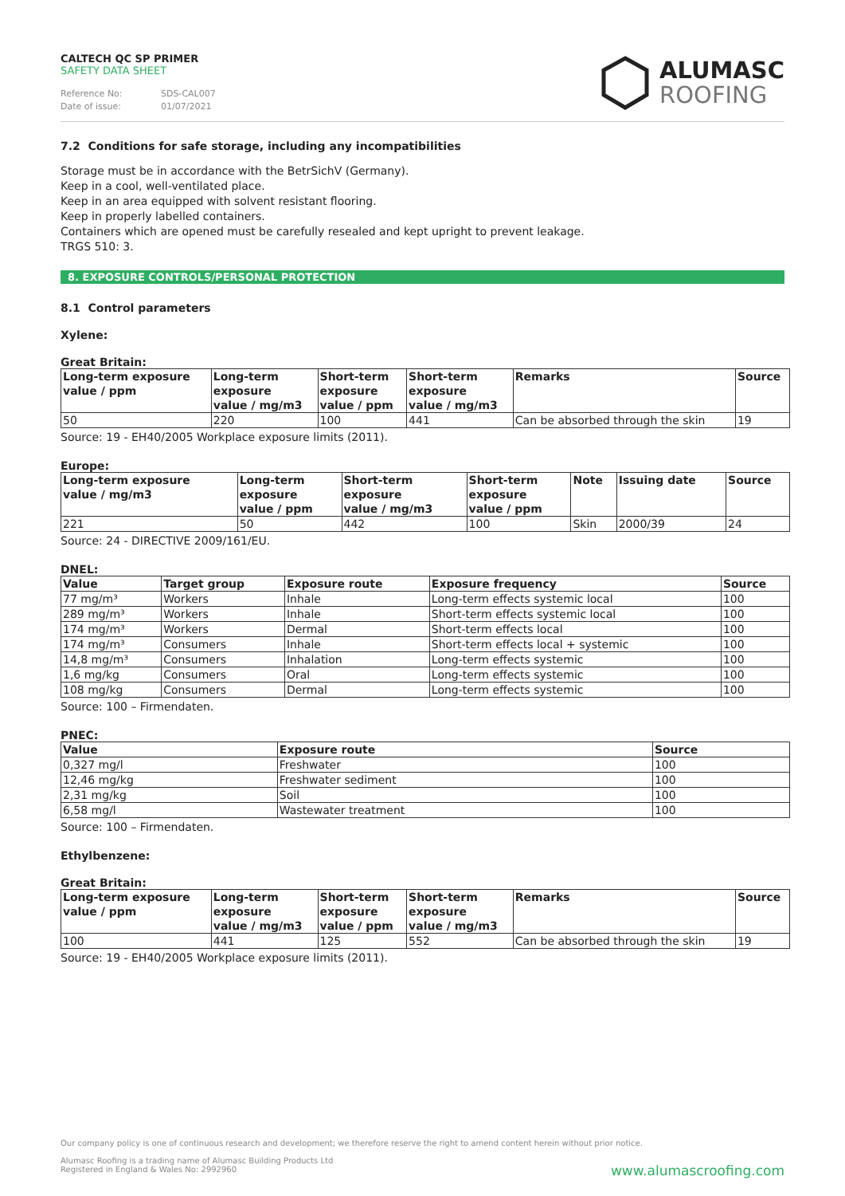CALTECH QC SP PRIMER
SAFETY DATA SHEET
Reference No: SDS-CAL007
Date of issue: 01/07/2021
ALUMASC
ROOFING
7.2 Conditions for safe storage, including any incompatibilities
Storage must be in accordance with the BetrSichV (Germany).
Keep in a cool, well-ventilated place.
Keep in an area equipped with solvent resistant flooring.
Keep in properly labelled containers.
Containers which are opened must be carefully resealed and kept upright to prevent leakage.
TRGS 510: 3.
8. EXPOSURE CONTROLS/PERSONAL PROTECTION
8.1 Control parameters
Xylene:
Great Britain:
| Long-term exposure value / ppm | Long-term exposure value / mg/m3 | Short-term exposure value / ppm | Short-term exposure value / mg/m3 | Remarks | Source |
| --- | --- | --- | --- | --- | --- |
| 50 | 220 | 100 | 441 | Can be absorbed through the skin | 19 |
Source: 19 - EH40/2005 Workplace exposure limits (2011).
Europe:
| Long-term exposure value / mg/m3 | Long-term exposure value / ppm | Short-term exposure value / mg/m3 | Short-term exposure value / ppm | Note | Issuing date | Source |
| --- | --- | --- | --- | --- | --- | --- |
| 221 | 50 | 442 | 100 | Skin | 2000/39 | 24 |
Source: 24 - DIRECTIVE 2009/161/EU.
DNEL:
| Value | Target group | Exposure route | Exposure frequency | Source |
| --- | --- | --- | --- | --- |
| 77 mg/m³ | Workers | Inhale | Long-term effects systemic local | 100 |
| 289 mg/m³ | Workers | Inhale | Short-term effects systemic local | 100 |
| 174 mg/m³ | Workers | Dermal | Short-term effects local | 100 |
| 174 mg/m³ | Consumers | Inhale | Short-term effects local + systemic | 100 |
| 14,8 mg/m³ | Consumers | Inhalation | Long-term effects systemic | 100 |
| 1,6 mg/kg | Consumers | Oral | Long-term effects systemic | 100 |
| 108 mg/kg | Consumers | Dermal | Long-term effects systemic | 100 |
Source: 100 – Firmendaten.
PNEC:
| Value | Exposure route | Source |
| --- | --- | --- |
| 0,327 mg/l | Freshwater | 100 |
| 12,46 mg/kg | Freshwater sediment | 100 |
| 2,31 mg/kg | Soil | 100 |
| 6,58 mg/l | Wastewater treatment | 100 |
Source: 100 – Firmendaten.
Ethylbenzene:
Great Britain:
| Long-term exposure value / ppm | Long-term exposure value / mg/m3 | Short-term exposure value / ppm | Short-term exposure value / mg/m3 | Remarks | Source |
| --- | --- | --- | --- | --- | --- |
| 100 | 441 | 125 | 552 | Can be absorbed through the skin | 19 |
Source: 19 - EH40/2005 Workplace exposure limits (2011).
Our company policy is one of continuous research and development; we therefore reserve the right to amend content herein without prior notice.
Alumasc Roofing is a trading name of Alumasc Building Products Ltd
Registered in England & Wales No: 2992960
www.alumascroofing.com